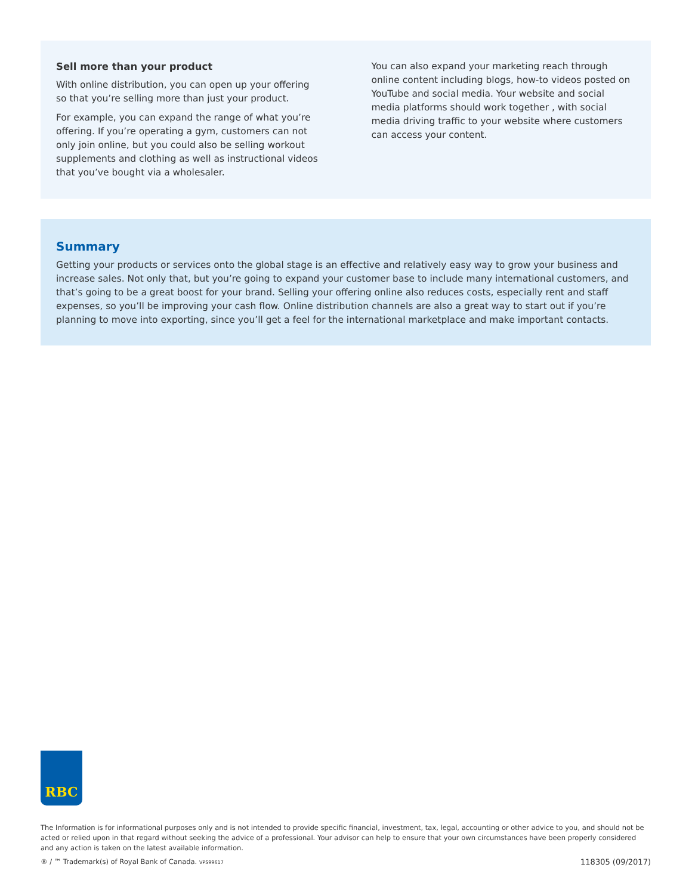Sell more than your product
With online distribution, you can open up your offering so that you’re selling more than just your product.
For example, you can expand the range of what you’re offering. If you’re operating a gym, customers can not only join online, but you could also be selling workout supplements and clothing as well as instructional videos that you’ve bought via a wholesaler.
You can also expand your marketing reach through online content including blogs, how-to videos posted on YouTube and social media. Your website and social media platforms should work together , with social media driving traffic to your website where customers can access your content.
Summary
Getting your products or services onto the global stage is an effective and relatively easy way to grow your business and increase sales. Not only that, but you’re going to expand your customer base to include many international customers, and that’s going to be a great boost for your brand. Selling your offering online also reduces costs, especially rent and staff expenses, so you’ll be improving your cash flow. Online distribution channels are also a great way to start out if you’re planning to move into exporting, since you’ll get a feel for the international marketplace and make important contacts.
RBC
The Information is for informational purposes only and is not intended to provide specific financial, investment, tax, legal, accounting or other advice to you, and should not be acted or relied upon in that regard without seeking the advice of a professional. Your advisor can help to ensure that your own circumstances have been properly considered and any action is taken on the latest available information.
® / ™ Trademark(s) of Royal Bank of Canada. VPS99617 118305 (09/2017)